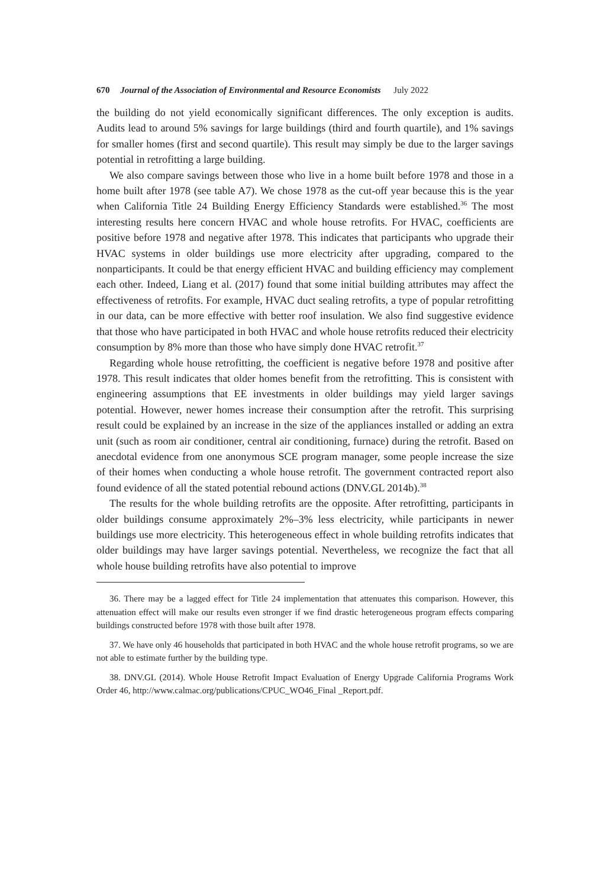670 Journal of the Association of Environmental and Resource Economists July 2022
the building do not yield economically significant differences. The only exception is audits. Audits lead to around 5% savings for large buildings (third and fourth quartile), and 1% savings for smaller homes (first and second quartile). This result may simply be due to the larger savings potential in retrofitting a large building.
We also compare savings between those who live in a home built before 1978 and those in a home built after 1978 (see table A7). We chose 1978 as the cut-off year because this is the year when California Title 24 Building Energy Efficiency Standards were established.<sup>36</sup> The most interesting results here concern HVAC and whole house retrofits. For HVAC, coefficients are positive before 1978 and negative after 1978. This indicates that participants who upgrade their HVAC systems in older buildings use more electricity after upgrading, compared to the nonparticipants. It could be that energy efficient HVAC and building efficiency may complement each other. Indeed, Liang et al. (2017) found that some initial building attributes may affect the effectiveness of retrofits. For example, HVAC duct sealing retrofits, a type of popular retrofitting in our data, can be more effective with better roof insulation. We also find suggestive evidence that those who have participated in both HVAC and whole house retrofits reduced their electricity consumption by 8% more than those who have simply done HVAC retrofit.<sup>37</sup>
Regarding whole house retrofitting, the coefficient is negative before 1978 and positive after 1978. This result indicates that older homes benefit from the retrofitting. This is consistent with engineering assumptions that EE investments in older buildings may yield larger savings potential. However, newer homes increase their consumption after the retrofit. This surprising result could be explained by an increase in the size of the appliances installed or adding an extra unit (such as room air conditioner, central air conditioning, furnace) during the retrofit. Based on anecdotal evidence from one anonymous SCE program manager, some people increase the size of their homes when conducting a whole house retrofit. The government contracted report also found evidence of all the stated potential rebound actions (DNV.GL 2014b).<sup>38</sup>
The results for the whole building retrofits are the opposite. After retrofitting, participants in older buildings consume approximately 2%–3% less electricity, while participants in newer buildings use more electricity. This heterogeneous effect in whole building retrofits indicates that older buildings may have larger savings potential. Nevertheless, we recognize the fact that all whole house building retrofits have also potential to improve
36. There may be a lagged effect for Title 24 implementation that attenuates this comparison. However, this attenuation effect will make our results even stronger if we find drastic heterogeneous program effects comparing buildings constructed before 1978 with those built after 1978.
37. We have only 46 households that participated in both HVAC and the whole house retrofit programs, so we are not able to estimate further by the building type.
38. DNV.GL (2014). Whole House Retrofit Impact Evaluation of Energy Upgrade California Programs Work Order 46, http://www.calmac.org/publications/CPUC_WO46_Final _Report.pdf.